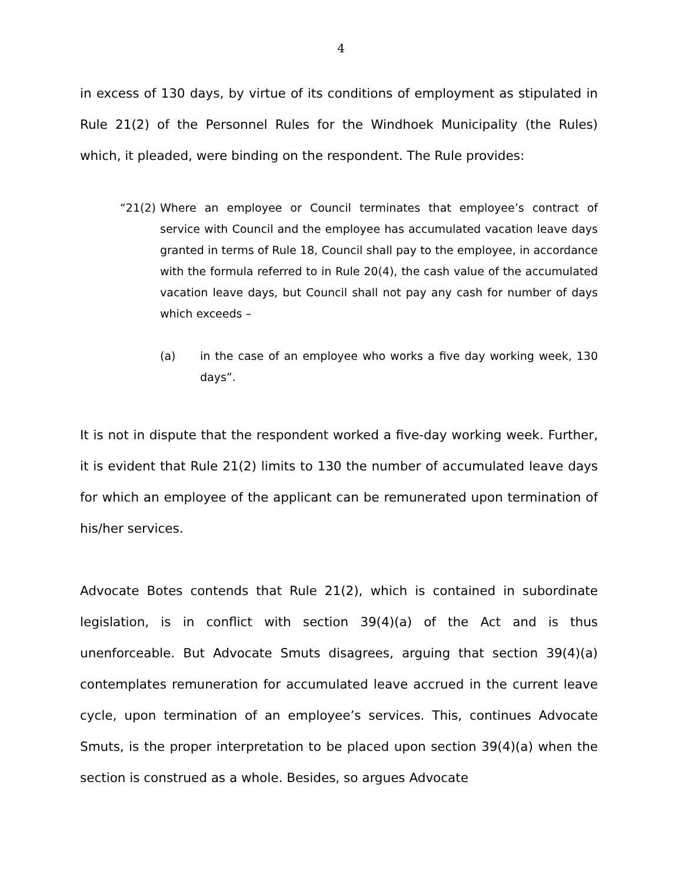4
in excess of 130 days, by virtue of its conditions of employment as stipulated in Rule 21(2) of the Personnel Rules for the Windhoek Municipality (the Rules) which, it pleaded, were binding on the respondent. The Rule provides:
“21(2) Where an employee or Council terminates that employee’s contract of service with Council and the employee has accumulated vacation leave days granted in terms of Rule 18, Council shall pay to the employee, in accordance with the formula referred to in Rule 20(4), the cash value of the accumulated vacation leave days, but Council shall not pay any cash for number of days which exceeds –
(a) in the case of an employee who works a five day working week, 130 days”.
It is not in dispute that the respondent worked a five-day working week. Further, it is evident that Rule 21(2) limits to 130 the number of accumulated leave days for which an employee of the applicant can be remunerated upon termination of his/her services.
Advocate Botes contends that Rule 21(2), which is contained in subordinate legislation, is in conflict with section 39(4)(a) of the Act and is thus unenforceable. But Advocate Smuts disagrees, arguing that section 39(4)(a) contemplates remuneration for accumulated leave accrued in the current leave cycle, upon termination of an employee’s services. This, continues Advocate Smuts, is the proper interpretation to be placed upon section 39(4)(a) when the section is construed as a whole. Besides, so argues Advocate